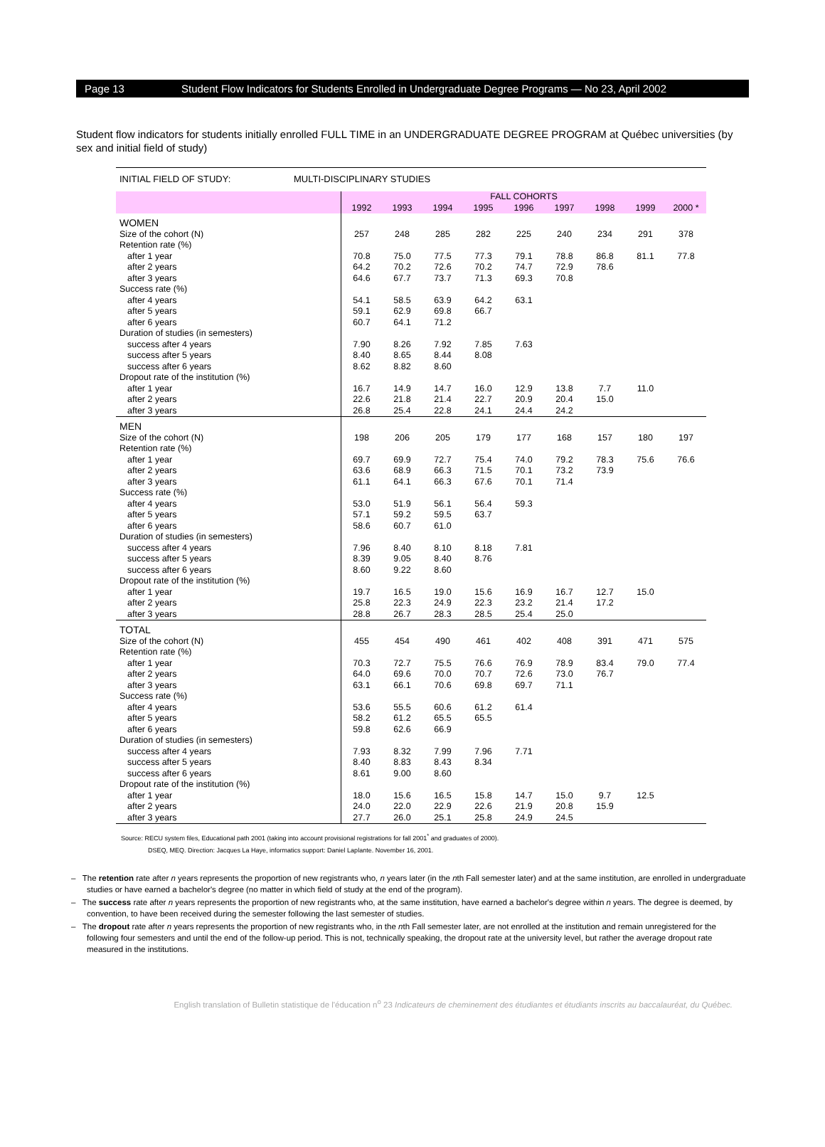Page 13 Student Flow Indicators for Students Enrolled in Undergraduate Degree Programs — No 23, April 2002
Student flow indicators for students initially enrolled FULL TIME in an UNDERGRADUATE DEGREE PROGRAM at Québec universities (by sex and initial field of study)
INITIAL FIELD OF STUDY: MULTI-DISCIPLINARY STUDIES
| | FALL COHORTS | | | | | | | | |
| --- | --- | --- | --- | --- | --- | --- | --- | --- | --- |
| | 1992 | 1993 | 1994 | 1995 | 1996 | 1997 | 1998 | 1999 | 2000 * |
| WOMEN | | | | | | | | | |
| Size of the cohort (N) | 257 | 248 | 285 | 282 | 225 | 240 | 234 | 291 | 378 |
| Retention rate (%) | | | | | | | | | |
| after 1 year | 70.8 | 75.0 | 77.5 | 77.3 | 79.1 | 78.8 | 86.8 | 81.1 | 77.8 |
| after 2 years | 64.2 | 70.2 | 72.6 | 70.2 | 74.7 | 72.9 | 78.6 | | |
| after 3 years | 64.6 | 67.7 | 73.7 | 71.3 | 69.3 | 70.8 | | | |
| Success rate (%) | | | | | | | | | |
| after 4 years | 54.1 | 58.5 | 63.9 | 64.2 | 63.1 | | | | |
| after 5 years | 59.1 | 62.9 | 69.8 | 66.7 | | | | | |
| after 6 years | 60.7 | 64.1 | 71.2 | | | | | | |
| Duration of studies (in semesters) | | | | | | | | | |
| success after 4 years | 7.90 | 8.26 | 7.92 | 7.85 | 7.63 | | | | |
| success after 5 years | 8.40 | 8.65 | 8.44 | 8.08 | | | | | |
| success after 6 years | 8.62 | 8.82 | 8.60 | | | | | | |
| Dropout rate of the institution (%) | | | | | | | | | |
| after 1 year | 16.7 | 14.9 | 14.7 | 16.0 | 12.9 | 13.8 | 7.7 | 11.0 | |
| after 2 years | 22.6 | 21.8 | 21.4 | 22.7 | 20.9 | 20.4 | 15.0 | | |
| after 3 years | 26.8 | 25.4 | 22.8 | 24.1 | 24.4 | 24.2 | | | |
| MEN | | | | | | | | | |
| Size of the cohort (N) | 198 | 206 | 205 | 179 | 177 | 168 | 157 | 180 | 197 |
| Retention rate (%) | | | | | | | | | |
| after 1 year | 69.7 | 69.9 | 72.7 | 75.4 | 74.0 | 79.2 | 78.3 | 75.6 | 76.6 |
| after 2 years | 63.6 | 68.9 | 66.3 | 71.5 | 70.1 | 73.2 | 73.9 | | |
| after 3 years | 61.1 | 64.1 | 66.3 | 67.6 | 70.1 | 71.4 | | | |
| Success rate (%) | | | | | | | | | |
| after 4 years | 53.0 | 51.9 | 56.1 | 56.4 | 59.3 | | | | |
| after 5 years | 57.1 | 59.2 | 59.5 | 63.7 | | | | | |
| after 6 years | 58.6 | 60.7 | 61.0 | | | | | | |
| Duration of studies (in semesters) | | | | | | | | | |
| success after 4 years | 7.96 | 8.40 | 8.10 | 8.18 | 7.81 | | | | |
| success after 5 years | 8.39 | 9.05 | 8.40 | 8.76 | | | | | |
| success after 6 years | 8.60 | 9.22 | 8.60 | | | | | | |
| Dropout rate of the institution (%) | | | | | | | | | |
| after 1 year | 19.7 | 16.5 | 19.0 | 15.6 | 16.9 | 16.7 | 12.7 | 15.0 | |
| after 2 years | 25.8 | 22.3 | 24.9 | 22.3 | 23.2 | 21.4 | 17.2 | | |
| after 3 years | 28.8 | 26.7 | 28.3 | 28.5 | 25.4 | 25.0 | | | |
| TOTAL | | | | | | | | | |
| Size of the cohort (N) | 455 | 454 | 490 | 461 | 402 | 408 | 391 | 471 | 575 |
| Retention rate (%) | | | | | | | | | |
| after 1 year | 70.3 | 72.7 | 75.5 | 76.6 | 76.9 | 78.9 | 83.4 | 79.0 | 77.4 |
| after 2 years | 64.0 | 69.6 | 70.0 | 70.7 | 72.6 | 73.0 | 76.7 | | |
| after 3 years | 63.1 | 66.1 | 70.6 | 69.8 | 69.7 | 71.1 | | | |
| Success rate (%) | | | | | | | | | |
| after 4 years | 53.6 | 55.5 | 60.6 | 61.2 | 61.4 | | | | |
| after 5 years | 58.2 | 61.2 | 65.5 | 65.5 | | | | | |
| after 6 years | 59.8 | 62.6 | 66.9 | | | | | | |
| Duration of studies (in semesters) | | | | | | | | | |
| success after 4 years | 7.93 | 8.32 | 7.99 | 7.96 | 7.71 | | | | |
| success after 5 years | 8.40 | 8.83 | 8.43 | 8.34 | | | | | |
| success after 6 years | 8.61 | 9.00 | 8.60 | | | | | | |
| Dropout rate of the institution (%) | | | | | | | | | |
| after 1 year | 18.0 | 15.6 | 16.5 | 15.8 | 14.7 | 15.0 | 9.7 | 12.5 | |
| after 2 years | 24.0 | 22.0 | 22.9 | 22.6 | 21.9 | 20.8 | 15.9 | | |
| after 3 years | 27.7 | 26.0 | 25.1 | 25.8 | 24.9 | 24.5 | | | |
Source: RECU system files, Educational path 2001 (taking into account provisional registrations for fall 2001<sup>*</sup> and graduates of 2000).
DSEQ, MEQ. Direction: Jacques La Haye, informatics support: Daniel Laplante. November 16, 2001.
– The retention rate after n years represents the proportion of new registrants who, n years later (in the nth Fall semester later) and at the same institution, are enrolled in undergraduate studies or have earned a bachelor's degree (no matter in which field of study at the end of the program).
– The success rate after n years represents the proportion of new registrants who, at the same institution, have earned a bachelor's degree within n years. The degree is deemed, by convention, to have been received during the semester following the last semester of studies.
– The dropout rate after n years represents the proportion of new registrants who, in the nth Fall semester later, are not enrolled at the institution and remain unregistered for the following four semesters and until the end of the follow-up period. This is not, technically speaking, the dropout rate at the university level, but rather the average dropout rate measured in the institutions.
English translation of Bulletin statistique de l'éducation n<sup>o</sup> 23 Indicateurs de cheminement des étudiantes et étudiants inscrits au baccalauréat, du Québec.